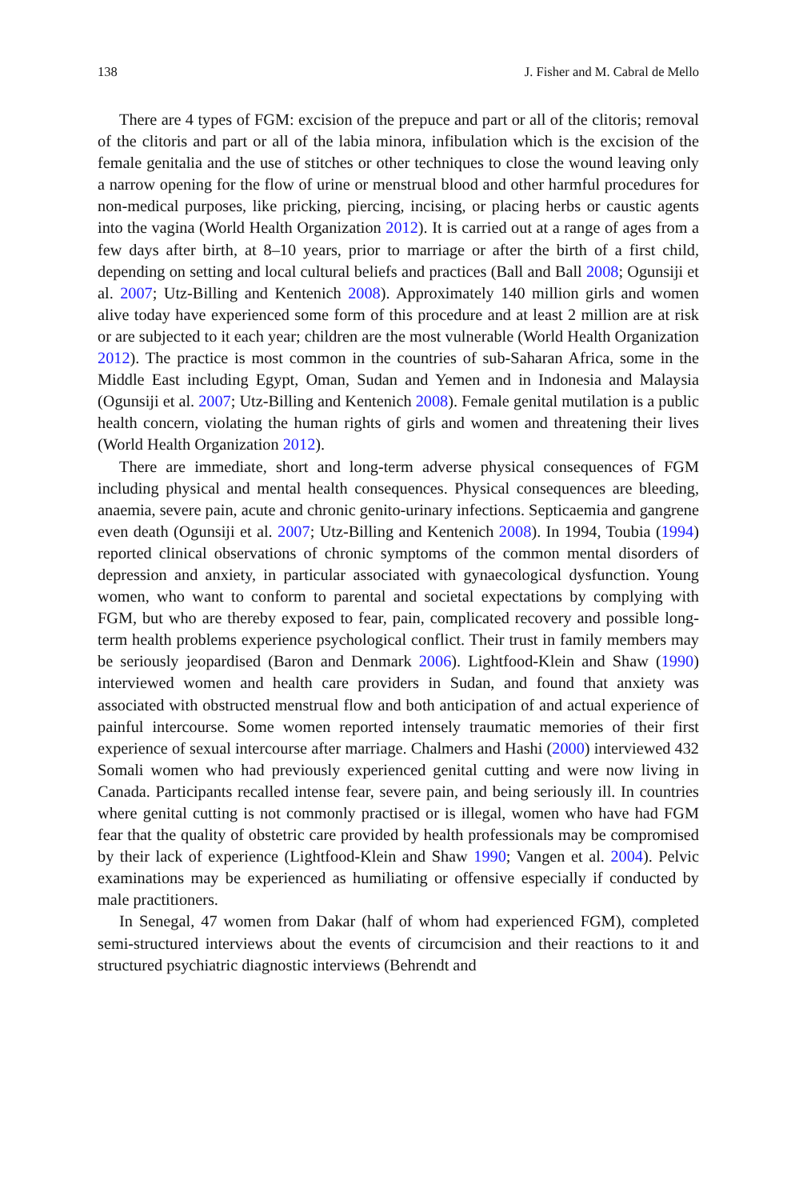138 J. Fisher and M. Cabral de Mello
There are 4 types of FGM: excision of the prepuce and part or all of the clitoris; removal of the clitoris and part or all of the labia minora, infibulation which is the excision of the female genitalia and the use of stitches or other techniques to close the wound leaving only a narrow opening for the flow of urine or menstrual blood and other harmful procedures for non-medical purposes, like pricking, piercing, incising, or placing herbs or caustic agents into the vagina (World Health Organization 2012). It is carried out at a range of ages from a few days after birth, at 8–10 years, prior to marriage or after the birth of a first child, depending on setting and local cultural beliefs and practices (Ball and Ball 2008; Ogunsiji et al. 2007; Utz-Billing and Kentenich 2008). Approximately 140 million girls and women alive today have experienced some form of this procedure and at least 2 million are at risk or are subjected to it each year; children are the most vulnerable (World Health Organization 2012). The practice is most common in the countries of sub-Saharan Africa, some in the Middle East including Egypt, Oman, Sudan and Yemen and in Indonesia and Malaysia (Ogunsiji et al. 2007; Utz-Billing and Kentenich 2008). Female genital mutilation is a public health concern, violating the human rights of girls and women and threatening their lives (World Health Organization 2012).
There are immediate, short and long-term adverse physical consequences of FGM including physical and mental health consequences. Physical consequences are bleeding, anaemia, severe pain, acute and chronic genito-urinary infections. Septicaemia and gangrene even death (Ogunsiji et al. 2007; Utz-Billing and Kentenich 2008). In 1994, Toubia (1994) reported clinical observations of chronic symptoms of the common mental disorders of depression and anxiety, in particular associated with gynaecological dysfunction. Young women, who want to conform to parental and societal expectations by complying with FGM, but who are thereby exposed to fear, pain, complicated recovery and possible long-term health problems experience psychological conflict. Their trust in family members may be seriously jeopardised (Baron and Denmark 2006). Lightfood-Klein and Shaw (1990) interviewed women and health care providers in Sudan, and found that anxiety was associated with obstructed menstrual flow and both anticipation of and actual experience of painful intercourse. Some women reported intensely traumatic memories of their first experience of sexual intercourse after marriage. Chalmers and Hashi (2000) interviewed 432 Somali women who had previously experienced genital cutting and were now living in Canada. Participants recalled intense fear, severe pain, and being seriously ill. In countries where genital cutting is not commonly practised or is illegal, women who have had FGM fear that the quality of obstetric care provided by health professionals may be compromised by their lack of experience (Lightfood-Klein and Shaw 1990; Vangen et al. 2004). Pelvic examinations may be experienced as humiliating or offensive especially if conducted by male practitioners.
In Senegal, 47 women from Dakar (half of whom had experienced FGM), completed semi-structured interviews about the events of circumcision and their reactions to it and structured psychiatric diagnostic interviews (Behrendt and